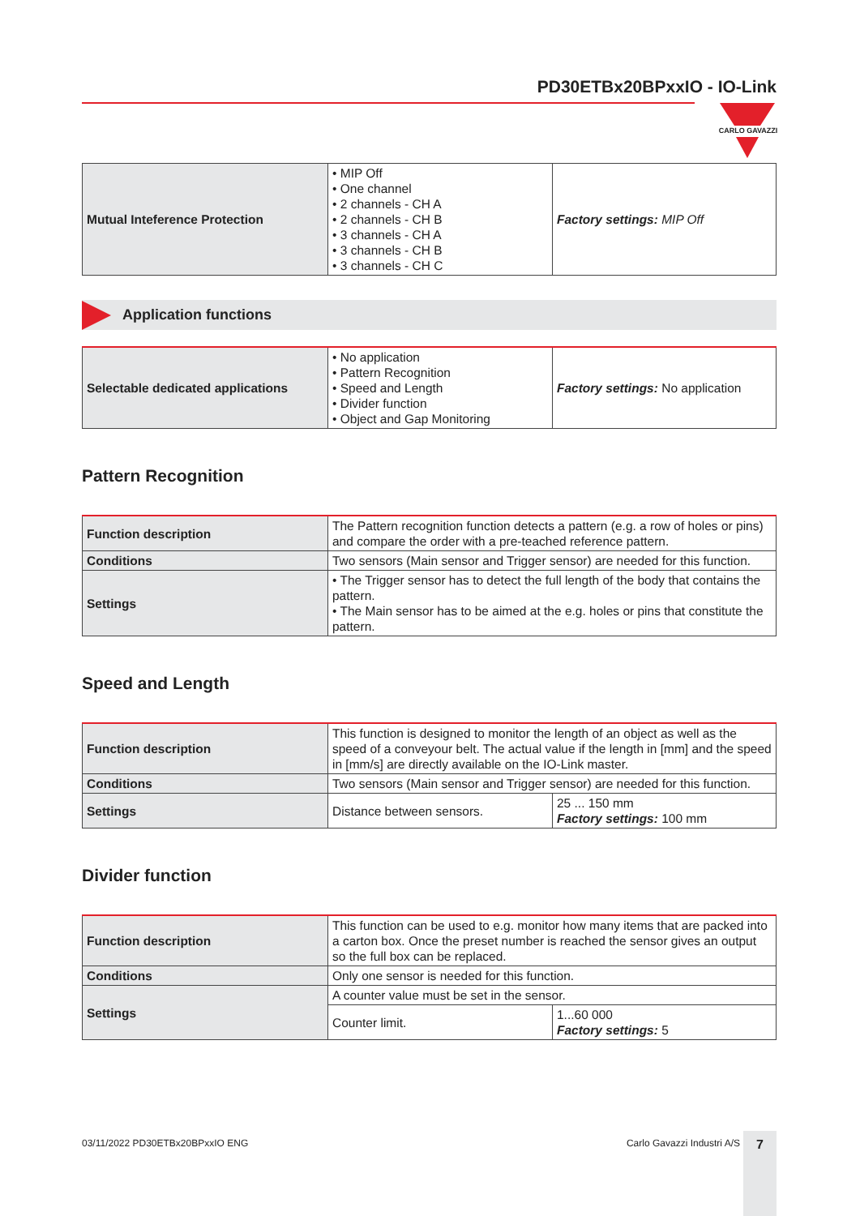PD30ETBx20BPxxIO - IO-Link
CARLO GAVAZZI
| Mutual Inteference Protection | • MIP Off • One channel • 2 channels - CH A • 2 channels - CH B • 3 channels - CH A • 3 channels - CH B • 3 channels - CH C | Factory settings: MIP Off |
Application functions
| Selectable dedicated applications | • No application • Pattern Recognition • Speed and Length • Divider function • Object and Gap Monitoring | Factory settings: No application |
Pattern Recognition
| Function description | The Pattern recognition function detects a pattern (e.g. a row of holes or pins) and compare the order with a pre-teached reference pattern. |
| Conditions | Two sensors (Main sensor and Trigger sensor) are needed for this function. |
| Settings | • The Trigger sensor has to detect the full length of the body that contains the pattern. • The Main sensor has to be aimed at the e.g. holes or pins that constitute the pattern. |
Speed and Length
| Function description | This function is designed to monitor the length of an object as well as the speed of a conveyour belt. The actual value if the length in [mm] and the speed in [mm/s] are directly available on the IO-Link master. | |
| Conditions | Two sensors (Main sensor and Trigger sensor) are needed for this function. | |
| Settings | Distance between sensors. | 25 ... 150 mm Factory settings: 100 mm |
Divider function
| Function description | This function can be used to e.g. monitor how many items that are packed into a carton box. Once the preset number is reached the sensor gives an output so the full box can be replaced. | |
| Conditions | Only one sensor is needed for this function. | |
| Settings | A counter value must be set in the sensor. | |
| | Counter limit. | 1...60 000 Factory settings: 5 |
03/11/2022 PD30ETBx20BPxxIO ENG Carlo Gavazzi Industri A/S 7